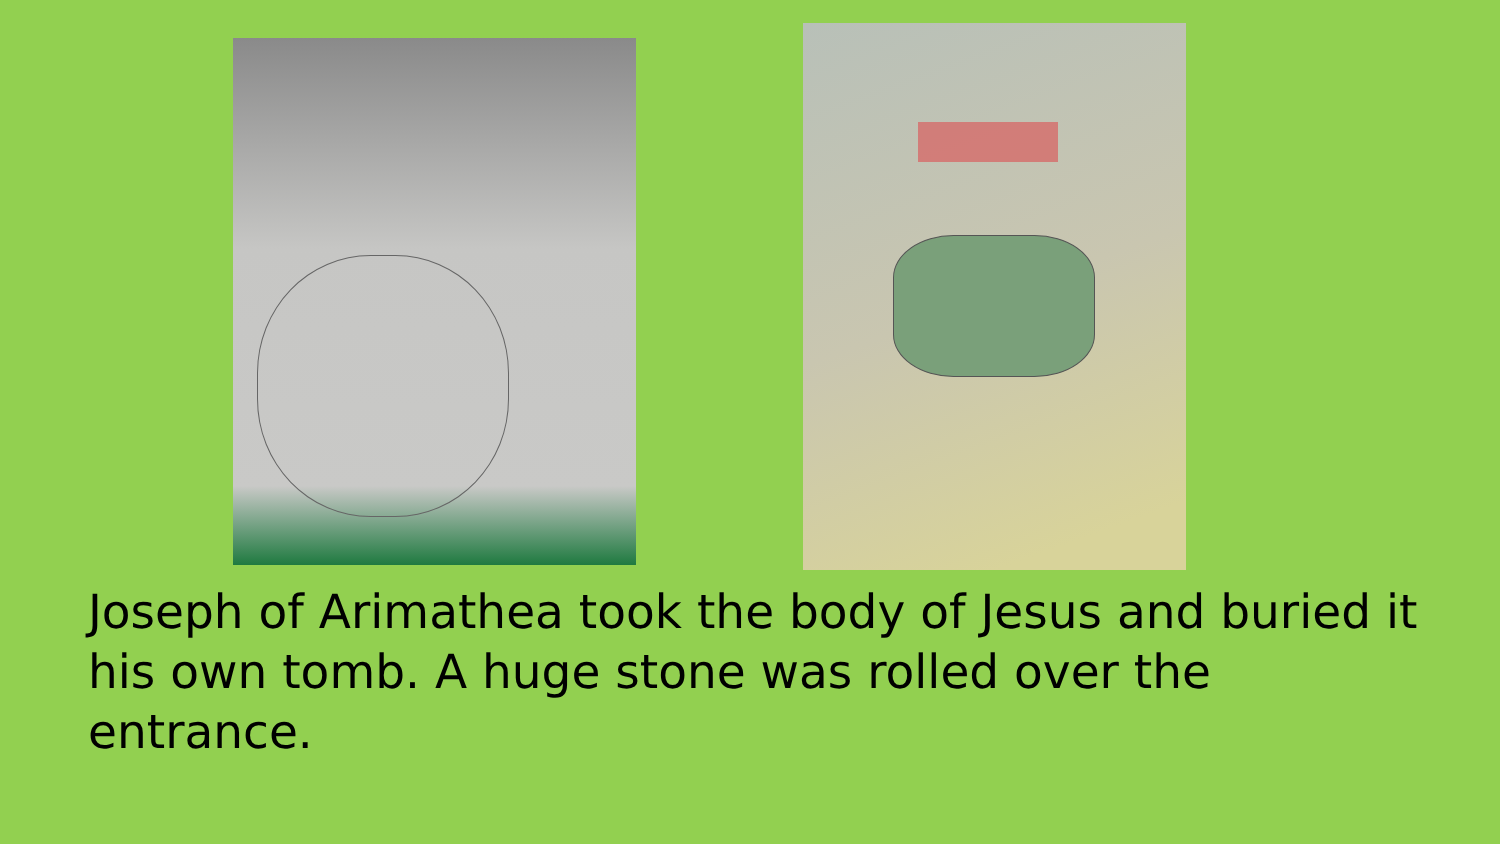Joseph of Arimathea took the body of Jesus and buried it his own tomb. A huge stone was rolled over the entrance.